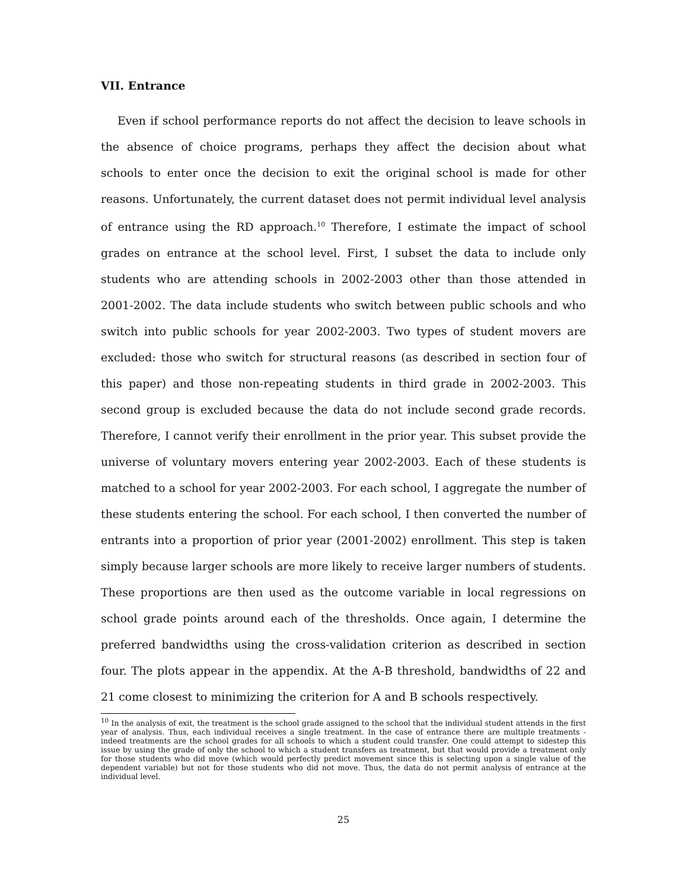VII. Entrance
Even if school performance reports do not affect the decision to leave schools in the absence of choice programs, perhaps they affect the decision about what schools to enter once the decision to exit the original school is made for other reasons. Unfortunately, the current dataset does not permit individual level analysis of entrance using the RD approach.<sup>10</sup> Therefore, I estimate the impact of school grades on entrance at the school level. First, I subset the data to include only students who are attending schools in 2002-2003 other than those attended in 2001-2002. The data include students who switch between public schools and who switch into public schools for year 2002-2003. Two types of student movers are excluded: those who switch for structural reasons (as described in section four of this paper) and those non-repeating students in third grade in 2002-2003. This second group is excluded because the data do not include second grade records. Therefore, I cannot verify their enrollment in the prior year. This subset provide the universe of voluntary movers entering year 2002-2003. Each of these students is matched to a school for year 2002-2003. For each school, I aggregate the number of these students entering the school. For each school, I then converted the number of entrants into a proportion of prior year (2001-2002) enrollment. This step is taken simply because larger schools are more likely to receive larger numbers of students. These proportions are then used as the outcome variable in local regressions on school grade points around each of the thresholds. Once again, I determine the preferred bandwidths using the cross-validation criterion as described in section four. The plots appear in the appendix. At the A-B threshold, bandwidths of 22 and 21 come closest to minimizing the criterion for A and B schools respectively.
<sup>10</sup> In the analysis of exit, the treatment is the school grade assigned to the school that the individual student attends in the first year of analysis. Thus, each individual receives a single treatment. In the case of entrance there are multiple treatments - indeed treatments are the school grades for all schools to which a student could transfer. One could attempt to sidestep this issue by using the grade of only the school to which a student transfers as treatment, but that would provide a treatment only for those students who did move (which would perfectly predict movement since this is selecting upon a single value of the dependent variable) but not for those students who did not move. Thus, the data do not permit analysis of entrance at the individual level.
25